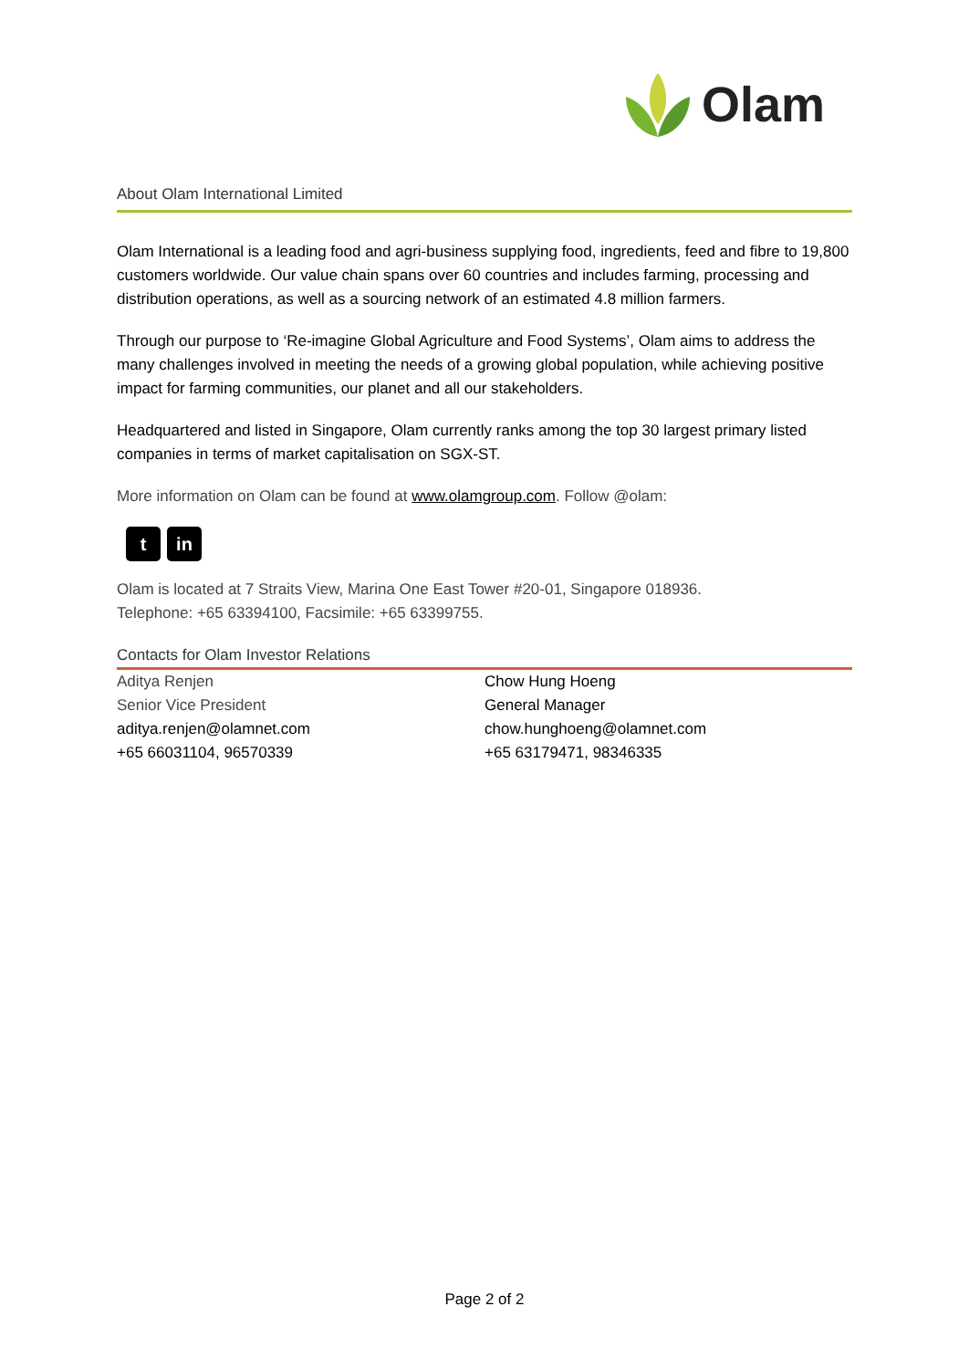Olam
About Olam International Limited
Olam International is a leading food and agri-business supplying food, ingredients, feed and fibre to 19,800 customers worldwide. Our value chain spans over 60 countries and includes farming, processing and distribution operations, as well as a sourcing network of an estimated 4.8 million farmers.
Through our purpose to ‘Re-imagine Global Agriculture and Food Systems’, Olam aims to address the many challenges involved in meeting the needs of a growing global population, while achieving positive impact for farming communities, our planet and all our stakeholders.
Headquartered and listed in Singapore, Olam currently ranks among the top 30 largest primary listed companies in terms of market capitalisation on SGX-ST.
More information on Olam can be found at www.olamgroup.com. Follow @olam:
t in
Olam is located at 7 Straits View, Marina One East Tower #20-01, Singapore 018936.
Telephone: +65 63394100, Facsimile: +65 63399755.
Contacts for Olam Investor Relations
Aditya Renjen
Senior Vice President
aditya.renjen@olamnet.com
+65 66031104, 96570339
Chow Hung Hoeng
General Manager
chow.hunghoeng@olamnet.com
+65 63179471, 98346335
Page 2 of 2